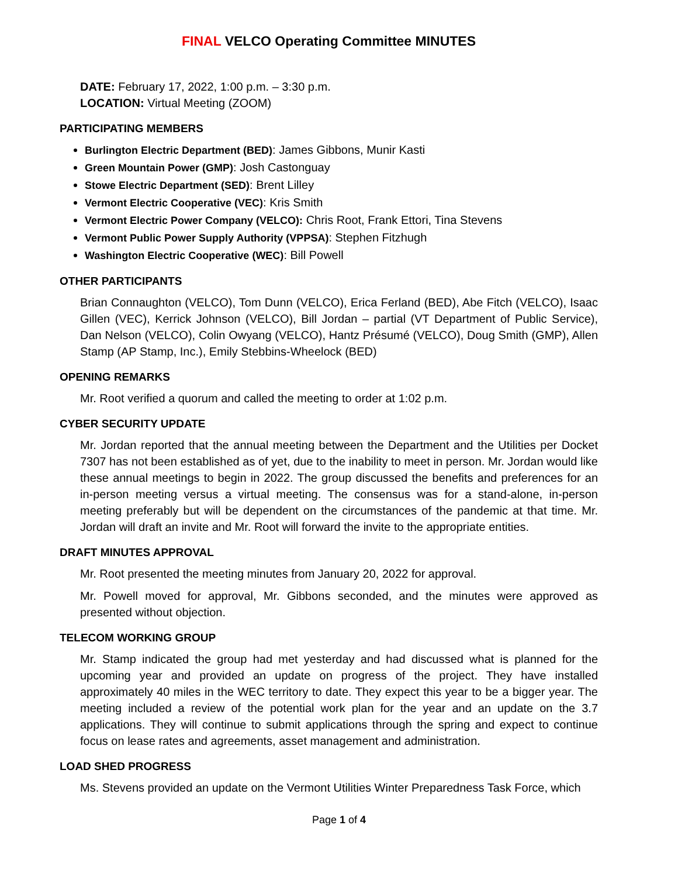FINAL VELCO Operating Committee MINUTES
DATE: February 17, 2022, 1:00 p.m. – 3:30 p.m.
LOCATION: Virtual Meeting (ZOOM)
PARTICIPATING MEMBERS
Burlington Electric Department (BED): James Gibbons, Munir Kasti
Green Mountain Power (GMP): Josh Castonguay
Stowe Electric Department (SED): Brent Lilley
Vermont Electric Cooperative (VEC): Kris Smith
Vermont Electric Power Company (VELCO): Chris Root, Frank Ettori, Tina Stevens
Vermont Public Power Supply Authority (VPPSA): Stephen Fitzhugh
Washington Electric Cooperative (WEC): Bill Powell
OTHER PARTICIPANTS
Brian Connaughton (VELCO), Tom Dunn (VELCO), Erica Ferland (BED), Abe Fitch (VELCO), Isaac Gillen (VEC), Kerrick Johnson (VELCO), Bill Jordan – partial (VT Department of Public Service), Dan Nelson (VELCO), Colin Owyang (VELCO), Hantz Présumé (VELCO), Doug Smith (GMP), Allen Stamp (AP Stamp, Inc.), Emily Stebbins-Wheelock (BED)
OPENING REMARKS
Mr. Root verified a quorum and called the meeting to order at 1:02 p.m.
CYBER SECURITY UPDATE
Mr. Jordan reported that the annual meeting between the Department and the Utilities per Docket 7307 has not been established as of yet, due to the inability to meet in person. Mr. Jordan would like these annual meetings to begin in 2022. The group discussed the benefits and preferences for an in-person meeting versus a virtual meeting. The consensus was for a stand-alone, in-person meeting preferably but will be dependent on the circumstances of the pandemic at that time. Mr. Jordan will draft an invite and Mr. Root will forward the invite to the appropriate entities.
DRAFT MINUTES APPROVAL
Mr. Root presented the meeting minutes from January 20, 2022 for approval.
Mr. Powell moved for approval, Mr. Gibbons seconded, and the minutes were approved as presented without objection.
TELECOM WORKING GROUP
Mr. Stamp indicated the group had met yesterday and had discussed what is planned for the upcoming year and provided an update on progress of the project. They have installed approximately 40 miles in the WEC territory to date. They expect this year to be a bigger year. The meeting included a review of the potential work plan for the year and an update on the 3.7 applications. They will continue to submit applications through the spring and expect to continue focus on lease rates and agreements, asset management and administration.
LOAD SHED PROGRESS
Ms. Stevens provided an update on the Vermont Utilities Winter Preparedness Task Force, which
Page 1 of 4